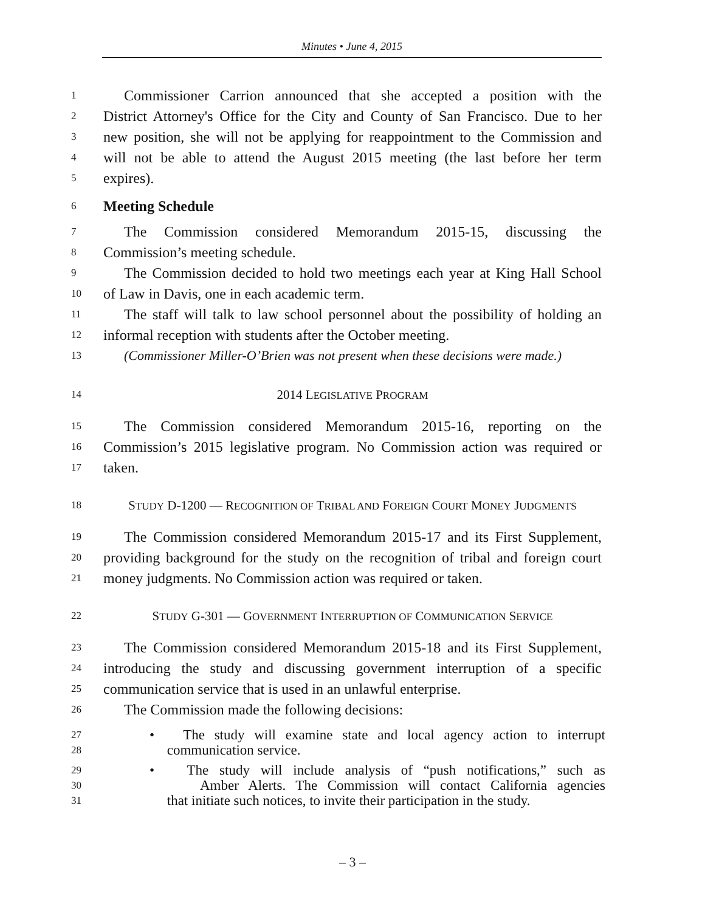Minutes • June 4, 2015
1 Commissioner Carrion announced that she accepted a position with the
2 District Attorney's Office for the City and County of San Francisco. Due to her
3 new position, she will not be applying for reappointment to the Commission and
4 will not be able to attend the August 2015 meeting (the last before her term
5 expires).
6 Meeting Schedule
7 The Commission considered Memorandum 2015-15, discussing the
8 Commission’s meeting schedule.
9 The Commission decided to hold two meetings each year at King Hall School
10 of Law in Davis, one in each academic term.
11 The staff will talk to law school personnel about the possibility of holding an
12 informal reception with students after the October meeting.
13 (Commissioner Miller-O’Brien was not present when these decisions were made.)
14 2014 LEGISLATIVE PROGRAM
15 The Commission considered Memorandum 2015-16, reporting on the
16 Commission’s 2015 legislative program. No Commission action was required or
17 taken.
18 STUDY D-1200 — RECOGNITION OF TRIBAL AND FOREIGN COURT MONEY JUDGMENTS
19 The Commission considered Memorandum 2015-17 and its First Supplement,
20 providing background for the study on the recognition of tribal and foreign court
21 money judgments. No Commission action was required or taken.
22 STUDY G-301 — GOVERNMENT INTERRUPTION OF COMMUNICATION SERVICE
23 The Commission considered Memorandum 2015-18 and its First Supplement,
24 introducing the study and discussing government interruption of a specific
25 communication service that is used in an unlawful enterprise.
26 The Commission made the following decisions:
27 • The study will examine state and local agency action to interrupt
28 communication service.
29 • The study will include analysis of “push notifications,” such as
30 Amber Alerts. The Commission will contact California agencies
31 that initiate such notices, to invite their participation in the study.
– 3 –